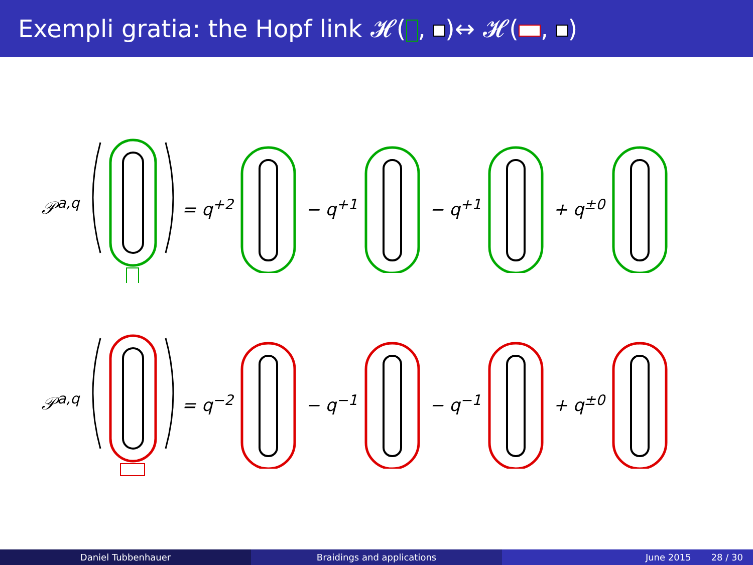Exempli gratia: the Hopf link 𝓗( , )↔ 𝓗( , )
𝒫<sup>a,q</sup> = q<sup>+2</sup> − q<sup>+1</sup> − q<sup>+1</sup> + q<sup>±0</sup>
𝒫<sup>a,q</sup> = q<sup>−2</sup> − q<sup>−1</sup> − q<sup>−1</sup> + q<sup>±0</sup>
Daniel Tubbenhauer Braidings and applications June 2015 28 / 30